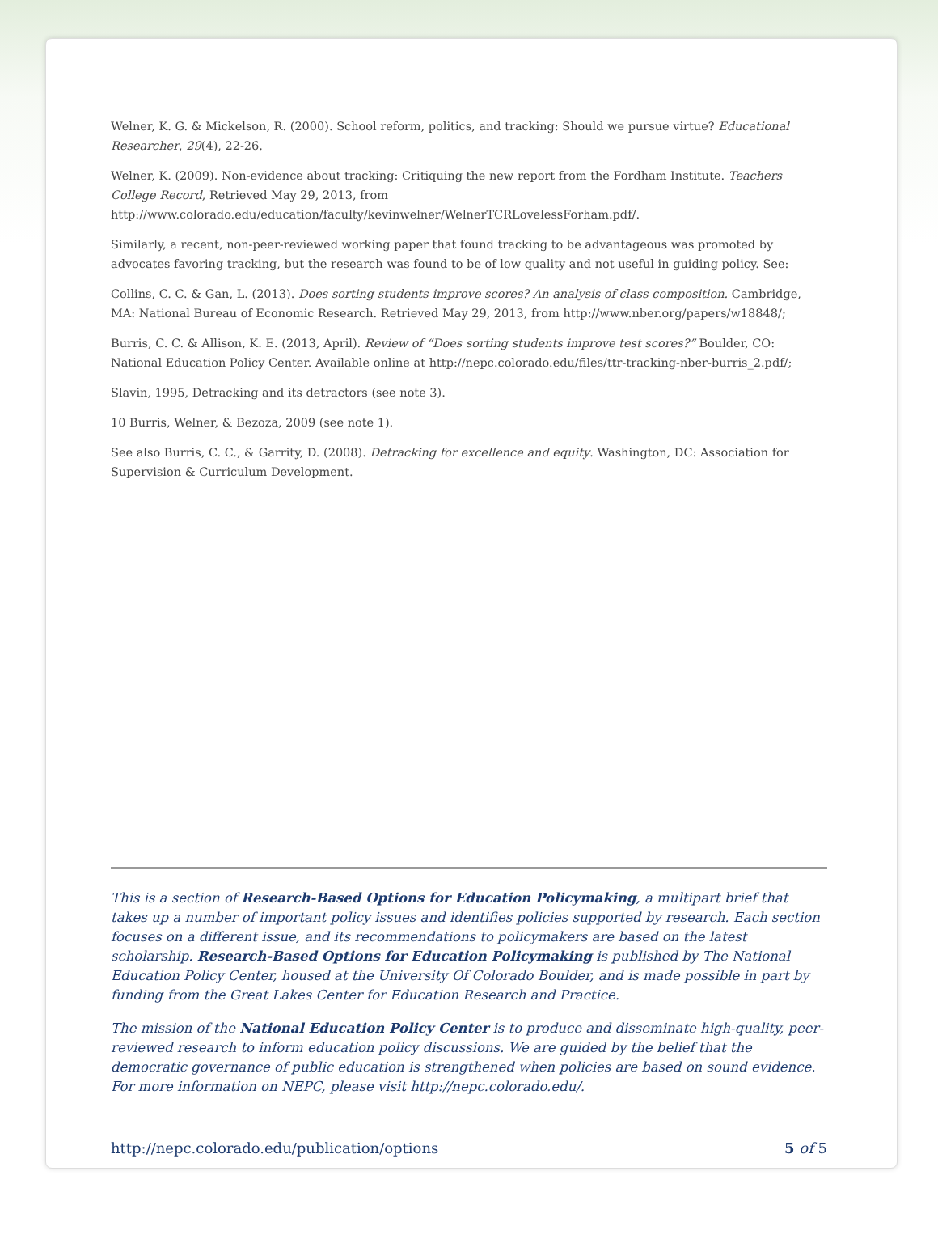Welner, K. G. & Mickelson, R. (2000). School reform, politics, and tracking: Should we pursue virtue? Educational Researcher, 29(4), 22-26.
Welner, K. (2009). Non-evidence about tracking: Critiquing the new report from the Fordham Institute. Teachers College Record, Retrieved May 29, 2013, from http://www.colorado.edu/education/faculty/kevinwelner/WelnerTCRLovelessForham.pdf/.
Similarly, a recent, non-peer-reviewed working paper that found tracking to be advantageous was promoted by advocates favoring tracking, but the research was found to be of low quality and not useful in guiding policy. See:
Collins, C. C. & Gan, L. (2013). Does sorting students improve scores? An analysis of class composition. Cambridge, MA: National Bureau of Economic Research. Retrieved May 29, 2013, from http://www.nber.org/papers/w18848/;
Burris, C. C. & Allison, K. E. (2013, April). Review of “Does sorting students improve test scores?” Boulder, CO: National Education Policy Center. Available online at http://nepc.colorado.edu/files/ttr-tracking-nber-burris_2.pdf/;
Slavin, 1995, Detracking and its detractors (see note 3).
10 Burris, Welner, & Bezoza, 2009 (see note 1).
See also Burris, C. C., & Garrity, D. (2008). Detracking for excellence and equity. Washington, DC: Association for Supervision & Curriculum Development.
This is a section of Research-Based Options for Education Policymaking, a multipart brief that takes up a number of important policy issues and identifies policies supported by research. Each section focuses on a different issue, and its recommendations to policymakers are based on the latest scholarship. Research-Based Options for Education Policymaking is published by The National Education Policy Center, housed at the University Of Colorado Boulder, and is made possible in part by funding from the Great Lakes Center for Education Research and Practice.
The mission of the National Education Policy Center is to produce and disseminate high-quality, peer-reviewed research to inform education policy discussions. We are guided by the belief that the democratic governance of public education is strengthened when policies are based on sound evidence. For more information on NEPC, please visit http://nepc.colorado.edu/.
http://nepc.colorado.edu/publication/options 5 of 5